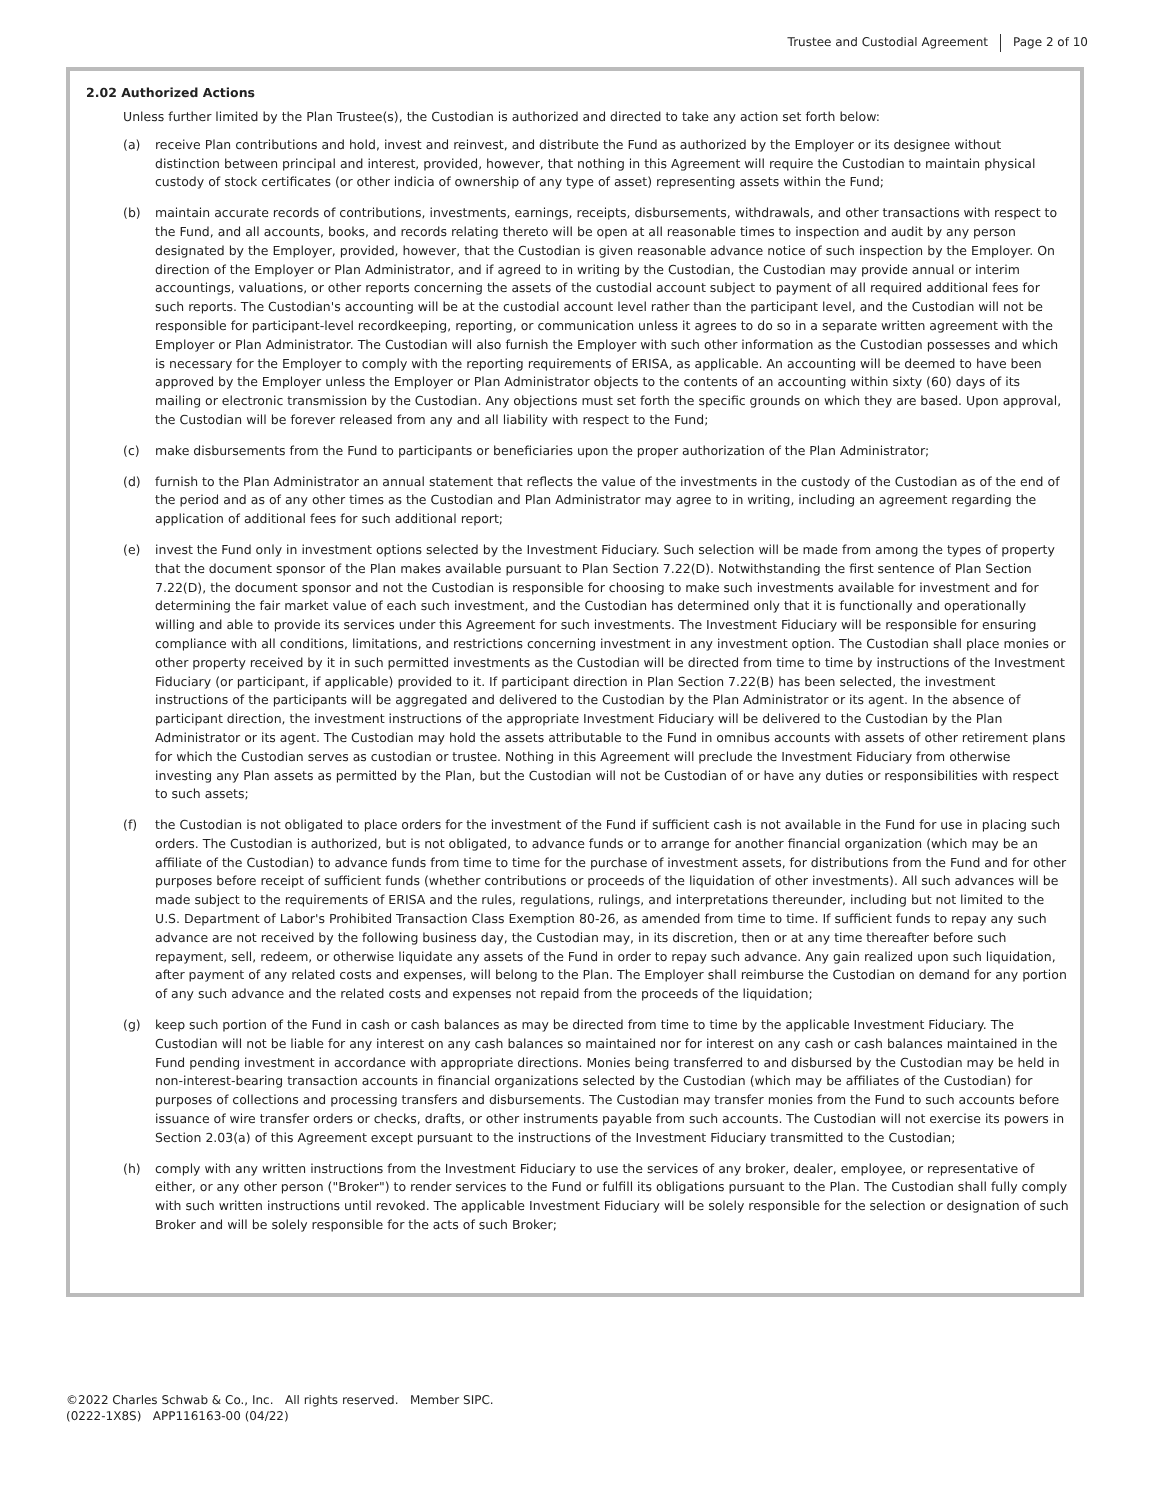Trustee and Custodial Agreement Page 2 of 10
2.02 Authorized Actions
Unless further limited by the Plan Trustee(s), the Custodian is authorized and directed to take any action set forth below:
(a) receive Plan contributions and hold, invest and reinvest, and distribute the Fund as authorized by the Employer or its designee without distinction between principal and interest, provided, however, that nothing in this Agreement will require the Custodian to maintain physical custody of stock certificates (or other indicia of ownership of any type of asset) representing assets within the Fund;
(b) maintain accurate records of contributions, investments, earnings, receipts, disbursements, withdrawals, and other transactions with respect to the Fund, and all accounts, books, and records relating thereto will be open at all reasonable times to inspection and audit by any person designated by the Employer, provided, however, that the Custodian is given reasonable advance notice of such inspection by the Employer. On direction of the Employer or Plan Administrator, and if agreed to in writing by the Custodian, the Custodian may provide annual or interim accountings, valuations, or other reports concerning the assets of the custodial account subject to payment of all required additional fees for such reports. The Custodian's accounting will be at the custodial account level rather than the participant level, and the Custodian will not be responsible for participant-level recordkeeping, reporting, or communication unless it agrees to do so in a separate written agreement with the Employer or Plan Administrator. The Custodian will also furnish the Employer with such other information as the Custodian possesses and which is necessary for the Employer to comply with the reporting requirements of ERISA, as applicable. An accounting will be deemed to have been approved by the Employer unless the Employer or Plan Administrator objects to the contents of an accounting within sixty (60) days of its mailing or electronic transmission by the Custodian. Any objections must set forth the specific grounds on which they are based. Upon approval, the Custodian will be forever released from any and all liability with respect to the Fund;
(c) make disbursements from the Fund to participants or beneficiaries upon the proper authorization of the Plan Administrator;
(d) furnish to the Plan Administrator an annual statement that reflects the value of the investments in the custody of the Custodian as of the end of the period and as of any other times as the Custodian and Plan Administrator may agree to in writing, including an agreement regarding the application of additional fees for such additional report;
(e) invest the Fund only in investment options selected by the Investment Fiduciary. Such selection will be made from among the types of property that the document sponsor of the Plan makes available pursuant to Plan Section 7.22(D). Notwithstanding the first sentence of Plan Section 7.22(D), the document sponsor and not the Custodian is responsible for choosing to make such investments available for investment and for determining the fair market value of each such investment, and the Custodian has determined only that it is functionally and operationally willing and able to provide its services under this Agreement for such investments. The Investment Fiduciary will be responsible for ensuring compliance with all conditions, limitations, and restrictions concerning investment in any investment option. The Custodian shall place monies or other property received by it in such permitted investments as the Custodian will be directed from time to time by instructions of the Investment Fiduciary (or participant, if applicable) provided to it. If participant direction in Plan Section 7.22(B) has been selected, the investment instructions of the participants will be aggregated and delivered to the Custodian by the Plan Administrator or its agent. In the absence of participant direction, the investment instructions of the appropriate Investment Fiduciary will be delivered to the Custodian by the Plan Administrator or its agent. The Custodian may hold the assets attributable to the Fund in omnibus accounts with assets of other retirement plans for which the Custodian serves as custodian or trustee. Nothing in this Agreement will preclude the Investment Fiduciary from otherwise investing any Plan assets as permitted by the Plan, but the Custodian will not be Custodian of or have any duties or responsibilities with respect to such assets;
(f) the Custodian is not obligated to place orders for the investment of the Fund if sufficient cash is not available in the Fund for use in placing such orders. The Custodian is authorized, but is not obligated, to advance funds or to arrange for another financial organization (which may be an affiliate of the Custodian) to advance funds from time to time for the purchase of investment assets, for distributions from the Fund and for other purposes before receipt of sufficient funds (whether contributions or proceeds of the liquidation of other investments). All such advances will be made subject to the requirements of ERISA and the rules, regulations, rulings, and interpretations thereunder, including but not limited to the U.S. Department of Labor's Prohibited Transaction Class Exemption 80-26, as amended from time to time. If sufficient funds to repay any such advance are not received by the following business day, the Custodian may, in its discretion, then or at any time thereafter before such repayment, sell, redeem, or otherwise liquidate any assets of the Fund in order to repay such advance. Any gain realized upon such liquidation, after payment of any related costs and expenses, will belong to the Plan. The Employer shall reimburse the Custodian on demand for any portion of any such advance and the related costs and expenses not repaid from the proceeds of the liquidation;
(g) keep such portion of the Fund in cash or cash balances as may be directed from time to time by the applicable Investment Fiduciary. The Custodian will not be liable for any interest on any cash balances so maintained nor for interest on any cash or cash balances maintained in the Fund pending investment in accordance with appropriate directions. Monies being transferred to and disbursed by the Custodian may be held in non-interest-bearing transaction accounts in financial organizations selected by the Custodian (which may be affiliates of the Custodian) for purposes of collections and processing transfers and disbursements. The Custodian may transfer monies from the Fund to such accounts before issuance of wire transfer orders or checks, drafts, or other instruments payable from such accounts. The Custodian will not exercise its powers in Section 2.03(a) of this Agreement except pursuant to the instructions of the Investment Fiduciary transmitted to the Custodian;
(h) comply with any written instructions from the Investment Fiduciary to use the services of any broker, dealer, employee, or representative of either, or any other person ("Broker") to render services to the Fund or fulfill its obligations pursuant to the Plan. The Custodian shall fully comply with such written instructions until revoked. The applicable Investment Fiduciary will be solely responsible for the selection or designation of such Broker and will be solely responsible for the acts of such Broker;
©2022 Charles Schwab & Co., Inc. All rights reserved. Member SIPC.
(0222-1X8S) APP116163-00 (04/22)